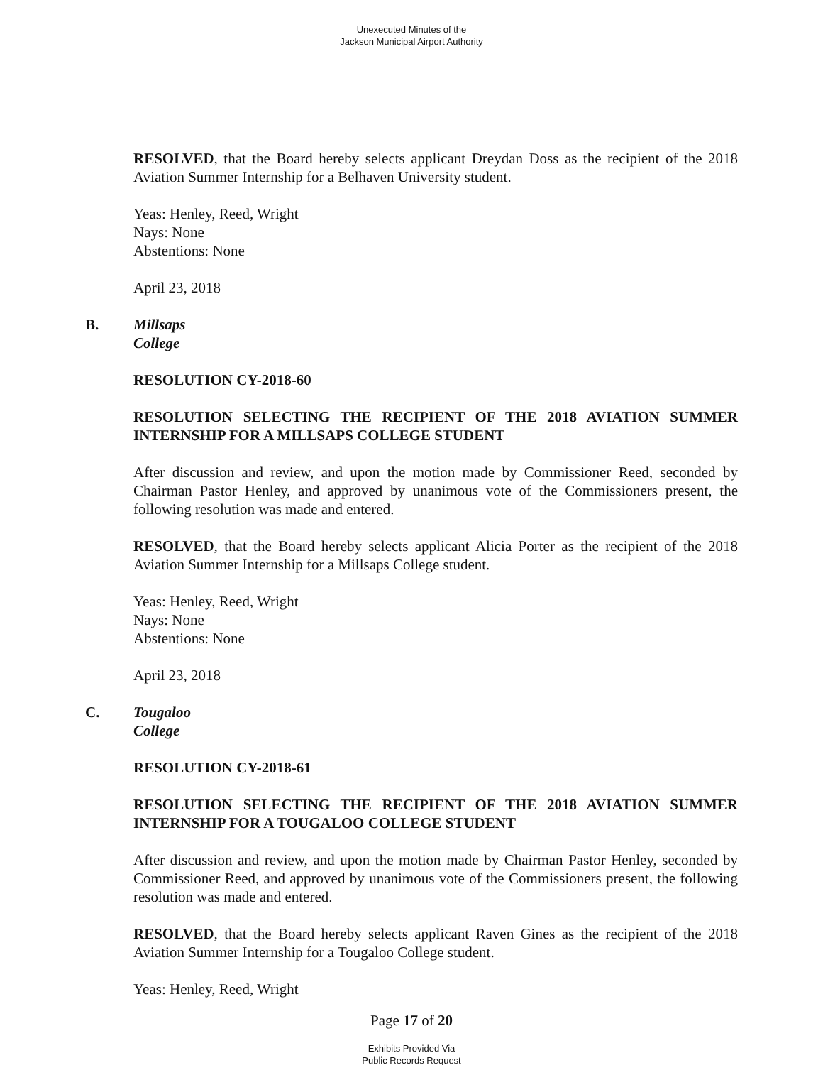Unexecuted Minutes of the
Jackson Municipal Airport Authority
RESOLVED, that the Board hereby selects applicant Dreydan Doss as the recipient of the 2018 Aviation Summer Internship for a Belhaven University student.
Yeas: Henley, Reed, Wright
Nays: None
Abstentions: None
April 23, 2018
B. Millsaps College
RESOLUTION CY-2018-60
RESOLUTION SELECTING THE RECIPIENT OF THE 2018 AVIATION SUMMER INTERNSHIP FOR A MILLSAPS COLLEGE STUDENT
After discussion and review, and upon the motion made by Commissioner Reed, seconded by Chairman Pastor Henley, and approved by unanimous vote of the Commissioners present, the following resolution was made and entered.
RESOLVED, that the Board hereby selects applicant Alicia Porter as the recipient of the 2018 Aviation Summer Internship for a Millsaps College student.
Yeas: Henley, Reed, Wright
Nays: None
Abstentions: None
April 23, 2018
C. Tougaloo College
RESOLUTION CY-2018-61
RESOLUTION SELECTING THE RECIPIENT OF THE 2018 AVIATION SUMMER INTERNSHIP FOR A TOUGALOO COLLEGE STUDENT
After discussion and review, and upon the motion made by Chairman Pastor Henley, seconded by Commissioner Reed, and approved by unanimous vote of the Commissioners present, the following resolution was made and entered.
RESOLVED, that the Board hereby selects applicant Raven Gines as the recipient of the 2018 Aviation Summer Internship for a Tougaloo College student.
Yeas: Henley, Reed, Wright
Page 17 of 20
Exhibits Provided Via
Public Records Request